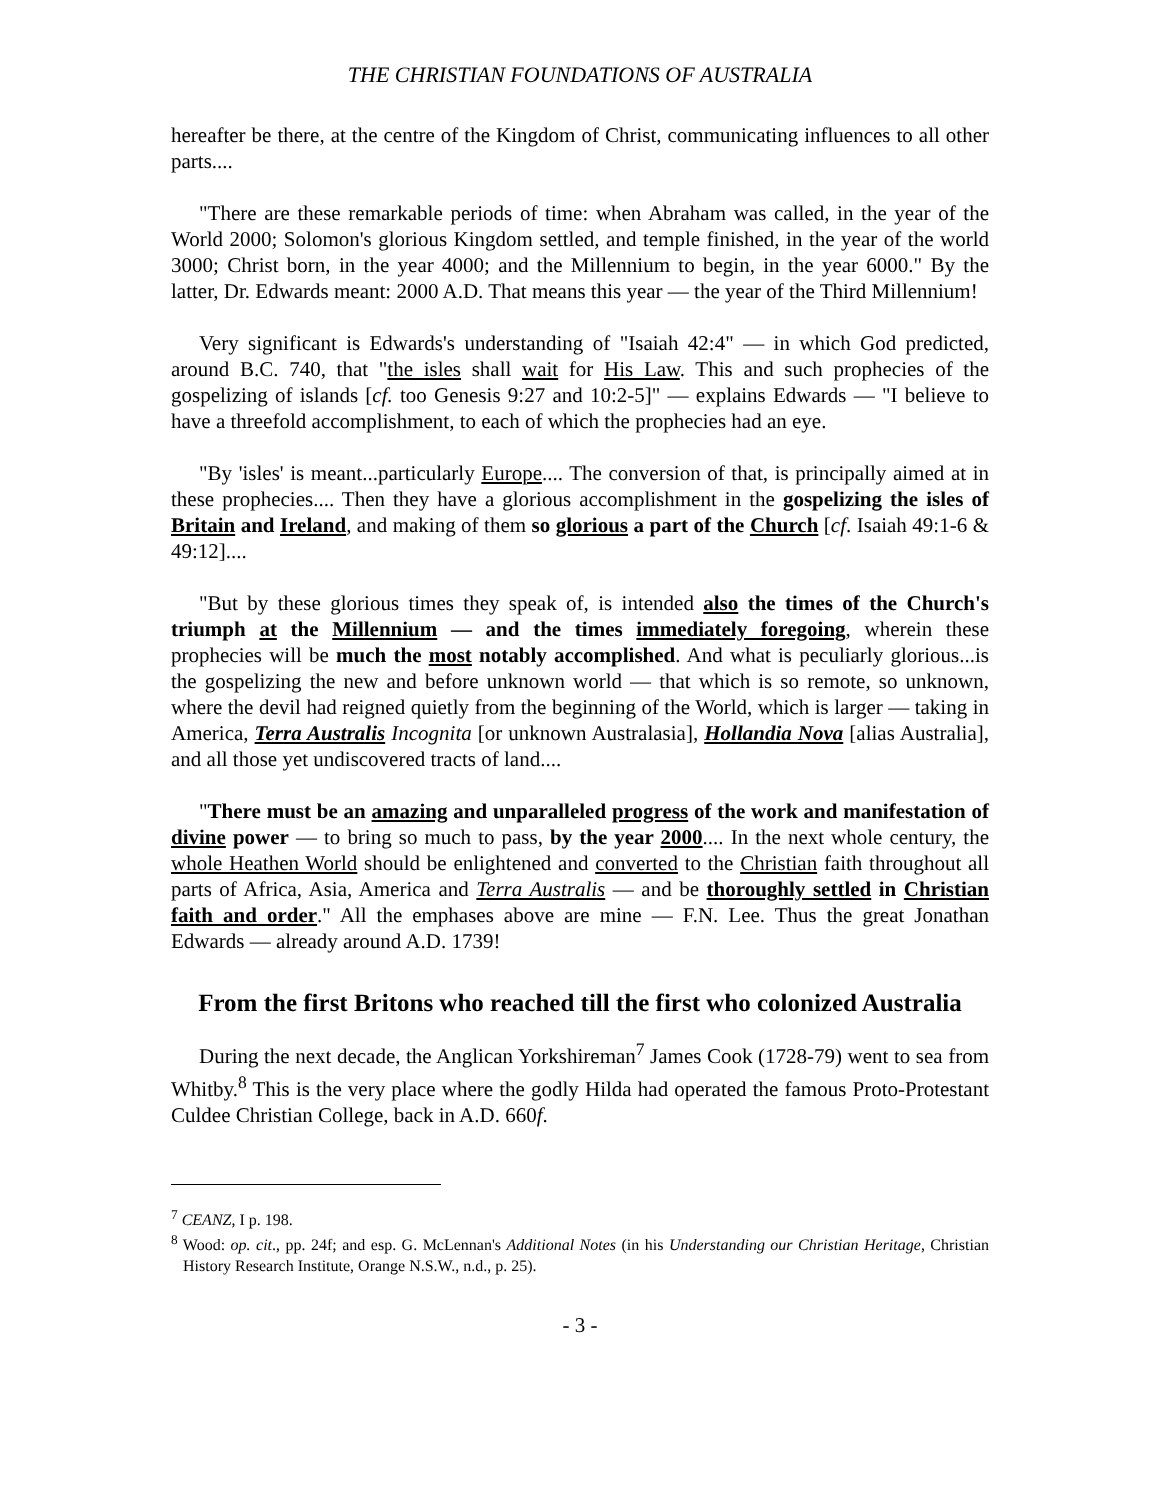THE CHRISTIAN FOUNDATIONS OF AUSTRALIA
hereafter be there, at the centre of the Kingdom of Christ, communicating influences to all other parts....
"There are these remarkable periods of time: when Abraham was called, in the year of the World 2000; Solomon's glorious Kingdom settled, and temple finished, in the year of the world 3000; Christ born, in the year 4000; and the Millennium to begin, in the year 6000." By the latter, Dr. Edwards meant: 2000 A.D. That means this year — the year of the Third Millennium!
Very significant is Edwards's understanding of "Isaiah 42:4" — in which God predicted, around B.C. 740, that "the isles shall wait for His Law. This and such prophecies of the gospelizing of islands [cf. too Genesis 9:27 and 10:2-5]" — explains Edwards — "I believe to have a threefold accomplishment, to each of which the prophecies had an eye.
"By 'isles' is meant...particularly Europe.... The conversion of that, is principally aimed at in these prophecies.... Then they have a glorious accomplishment in the gospelizing the isles of Britain and Ireland, and making of them so glorious a part of the Church [cf. Isaiah 49:1-6 & 49:12]....
"But by these glorious times they speak of, is intended also the times of the Church's triumph at the Millennium — and the times immediately foregoing, wherein these prophecies will be much the most notably accomplished. And what is peculiarly glorious...is the gospelizing the new and before unknown world — that which is so remote, so unknown, where the devil had reigned quietly from the beginning of the World, which is larger — taking in America, Terra Australis Incognita [or unknown Australasia], Hollandia Nova [alias Australia], and all those yet undiscovered tracts of land....
"There must be an amazing and unparalleled progress of the work and manifestation of divine power — to bring so much to pass, by the year 2000.... In the next whole century, the whole Heathen World should be enlightened and converted to the Christian faith throughout all parts of Africa, Asia, America and Terra Australis — and be thoroughly settled in Christian faith and order." All the emphases above are mine — F.N. Lee. Thus the great Jonathan Edwards — already around A.D. 1739!
From the first Britons who reached till the first who colonized Australia
During the next decade, the Anglican Yorkshireman<sup>7</sup> James Cook (1728-79) went to sea from Whitby.<sup>8</sup> This is the very place where the godly Hilda had operated the famous Proto-Protestant Culdee Christian College, back in A.D. 660f.
<sup>7</sup> CEANZ, I p. 198.
<sup>8</sup> Wood: op. cit., pp. 24f; and esp. G. McLennan's Additional Notes (in his Understanding our Christian Heritage, Christian History Research Institute, Orange N.S.W., n.d., p. 25).
- 3 -